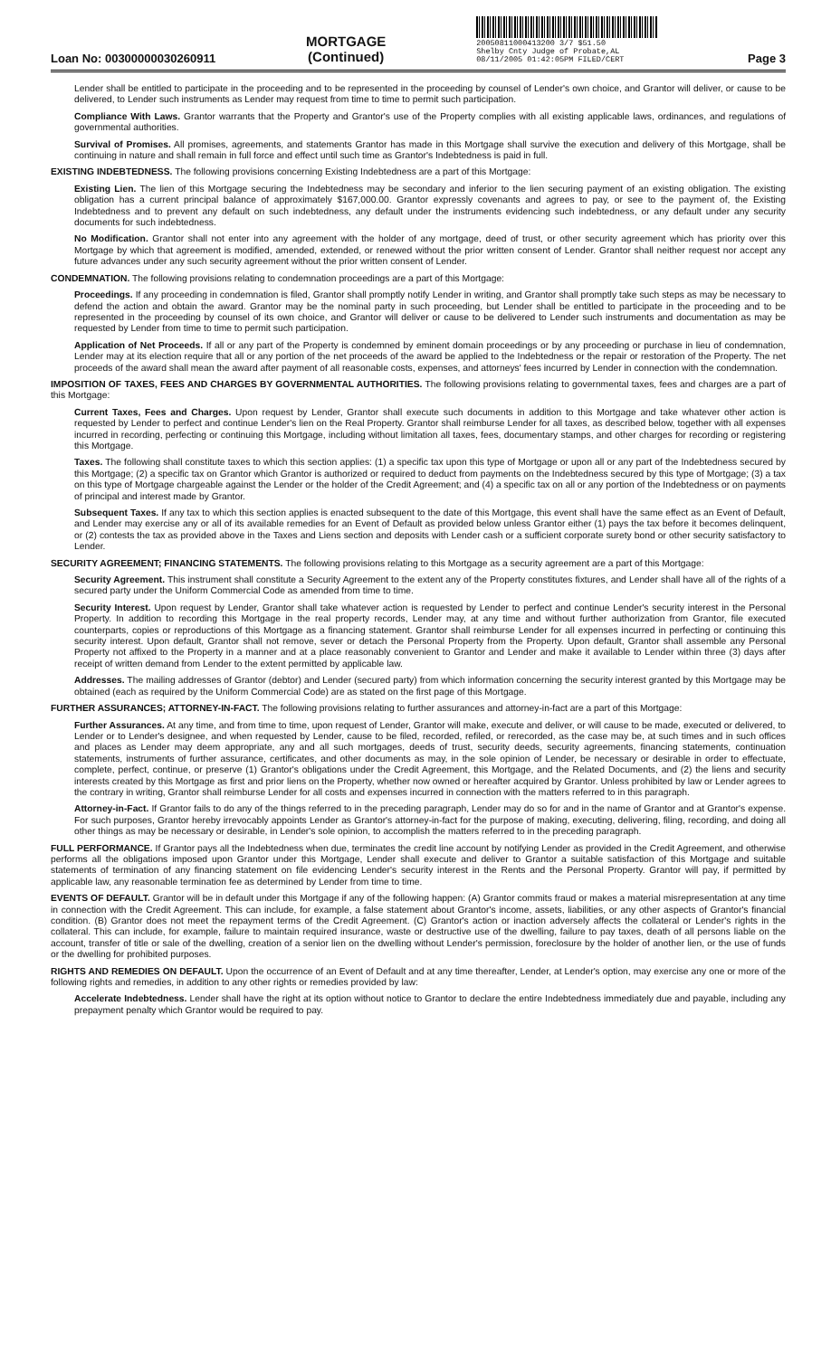Loan No: 00300000030260911
MORTGAGE
(Continued)
20050811000413200 3/7 $51.50
Shelby Cnty Judge of Probate,AL
08/11/2005 01:42:05PM FILED/CERT
Page 3
Lender shall be entitled to participate in the proceeding and to be represented in the proceeding by counsel of Lender's own choice, and Grantor will deliver, or cause to be delivered, to Lender such instruments as Lender may request from time to time to permit such participation.
Compliance With Laws. Grantor warrants that the Property and Grantor's use of the Property complies with all existing applicable laws, ordinances, and regulations of governmental authorities.
Survival of Promises. All promises, agreements, and statements Grantor has made in this Mortgage shall survive the execution and delivery of this Mortgage, shall be continuing in nature and shall remain in full force and effect until such time as Grantor's Indebtedness is paid in full.
EXISTING INDEBTEDNESS. The following provisions concerning Existing Indebtedness are a part of this Mortgage:
Existing Lien. The lien of this Mortgage securing the Indebtedness may be secondary and inferior to the lien securing payment of an existing obligation. The existing obligation has a current principal balance of approximately $167,000.00. Grantor expressly covenants and agrees to pay, or see to the payment of, the Existing Indebtedness and to prevent any default on such indebtedness, any default under the instruments evidencing such indebtedness, or any default under any security documents for such indebtedness.
No Modification. Grantor shall not enter into any agreement with the holder of any mortgage, deed of trust, or other security agreement which has priority over this Mortgage by which that agreement is modified, amended, extended, or renewed without the prior written consent of Lender. Grantor shall neither request nor accept any future advances under any such security agreement without the prior written consent of Lender.
CONDEMNATION. The following provisions relating to condemnation proceedings are a part of this Mortgage:
Proceedings. If any proceeding in condemnation is filed, Grantor shall promptly notify Lender in writing, and Grantor shall promptly take such steps as may be necessary to defend the action and obtain the award. Grantor may be the nominal party in such proceeding, but Lender shall be entitled to participate in the proceeding and to be represented in the proceeding by counsel of its own choice, and Grantor will deliver or cause to be delivered to Lender such instruments and documentation as may be requested by Lender from time to time to permit such participation.
Application of Net Proceeds. If all or any part of the Property is condemned by eminent domain proceedings or by any proceeding or purchase in lieu of condemnation, Lender may at its election require that all or any portion of the net proceeds of the award be applied to the Indebtedness or the repair or restoration of the Property. The net proceeds of the award shall mean the award after payment of all reasonable costs, expenses, and attorneys' fees incurred by Lender in connection with the condemnation.
IMPOSITION OF TAXES, FEES AND CHARGES BY GOVERNMENTAL AUTHORITIES. The following provisions relating to governmental taxes, fees and charges are a part of this Mortgage:
Current Taxes, Fees and Charges. Upon request by Lender, Grantor shall execute such documents in addition to this Mortgage and take whatever other action is requested by Lender to perfect and continue Lender's lien on the Real Property. Grantor shall reimburse Lender for all taxes, as described below, together with all expenses incurred in recording, perfecting or continuing this Mortgage, including without limitation all taxes, fees, documentary stamps, and other charges for recording or registering this Mortgage.
Taxes. The following shall constitute taxes to which this section applies: (1) a specific tax upon this type of Mortgage or upon all or any part of the Indebtedness secured by this Mortgage; (2) a specific tax on Grantor which Grantor is authorized or required to deduct from payments on the Indebtedness secured by this type of Mortgage; (3) a tax on this type of Mortgage chargeable against the Lender or the holder of the Credit Agreement; and (4) a specific tax on all or any portion of the Indebtedness or on payments of principal and interest made by Grantor.
Subsequent Taxes. If any tax to which this section applies is enacted subsequent to the date of this Mortgage, this event shall have the same effect as an Event of Default, and Lender may exercise any or all of its available remedies for an Event of Default as provided below unless Grantor either (1) pays the tax before it becomes delinquent, or (2) contests the tax as provided above in the Taxes and Liens section and deposits with Lender cash or a sufficient corporate surety bond or other security satisfactory to Lender.
SECURITY AGREEMENT; FINANCING STATEMENTS. The following provisions relating to this Mortgage as a security agreement are a part of this Mortgage:
Security Agreement. This instrument shall constitute a Security Agreement to the extent any of the Property constitutes fixtures, and Lender shall have all of the rights of a secured party under the Uniform Commercial Code as amended from time to time.
Security Interest. Upon request by Lender, Grantor shall take whatever action is requested by Lender to perfect and continue Lender's security interest in the Personal Property. In addition to recording this Mortgage in the real property records, Lender may, at any time and without further authorization from Grantor, file executed counterparts, copies or reproductions of this Mortgage as a financing statement. Grantor shall reimburse Lender for all expenses incurred in perfecting or continuing this security interest. Upon default, Grantor shall not remove, sever or detach the Personal Property from the Property. Upon default, Grantor shall assemble any Personal Property not affixed to the Property in a manner and at a place reasonably convenient to Grantor and Lender and make it available to Lender within three (3) days after receipt of written demand from Lender to the extent permitted by applicable law.
Addresses. The mailing addresses of Grantor (debtor) and Lender (secured party) from which information concerning the security interest granted by this Mortgage may be obtained (each as required by the Uniform Commercial Code) are as stated on the first page of this Mortgage.
FURTHER ASSURANCES; ATTORNEY-IN-FACT. The following provisions relating to further assurances and attorney-in-fact are a part of this Mortgage:
Further Assurances. At any time, and from time to time, upon request of Lender, Grantor will make, execute and deliver, or will cause to be made, executed or delivered, to Lender or to Lender's designee, and when requested by Lender, cause to be filed, recorded, refiled, or rerecorded, as the case may be, at such times and in such offices and places as Lender may deem appropriate, any and all such mortgages, deeds of trust, security deeds, security agreements, financing statements, continuation statements, instruments of further assurance, certificates, and other documents as may, in the sole opinion of Lender, be necessary or desirable in order to effectuate, complete, perfect, continue, or preserve (1) Grantor's obligations under the Credit Agreement, this Mortgage, and the Related Documents, and (2) the liens and security interests created by this Mortgage as first and prior liens on the Property, whether now owned or hereafter acquired by Grantor. Unless prohibited by law or Lender agrees to the contrary in writing, Grantor shall reimburse Lender for all costs and expenses incurred in connection with the matters referred to in this paragraph.
Attorney-in-Fact. If Grantor fails to do any of the things referred to in the preceding paragraph, Lender may do so for and in the name of Grantor and at Grantor's expense. For such purposes, Grantor hereby irrevocably appoints Lender as Grantor's attorney-in-fact for the purpose of making, executing, delivering, filing, recording, and doing all other things as may be necessary or desirable, in Lender's sole opinion, to accomplish the matters referred to in the preceding paragraph.
FULL PERFORMANCE. If Grantor pays all the Indebtedness when due, terminates the credit line account by notifying Lender as provided in the Credit Agreement, and otherwise performs all the obligations imposed upon Grantor under this Mortgage, Lender shall execute and deliver to Grantor a suitable satisfaction of this Mortgage and suitable statements of termination of any financing statement on file evidencing Lender's security interest in the Rents and the Personal Property. Grantor will pay, if permitted by applicable law, any reasonable termination fee as determined by Lender from time to time.
EVENTS OF DEFAULT. Grantor will be in default under this Mortgage if any of the following happen: (A) Grantor commits fraud or makes a material misrepresentation at any time in connection with the Credit Agreement. This can include, for example, a false statement about Grantor's income, assets, liabilities, or any other aspects of Grantor's financial condition. (B) Grantor does not meet the repayment terms of the Credit Agreement. (C) Grantor's action or inaction adversely affects the collateral or Lender's rights in the collateral. This can include, for example, failure to maintain required insurance, waste or destructive use of the dwelling, failure to pay taxes, death of all persons liable on the account, transfer of title or sale of the dwelling, creation of a senior lien on the dwelling without Lender's permission, foreclosure by the holder of another lien, or the use of funds or the dwelling for prohibited purposes.
RIGHTS AND REMEDIES ON DEFAULT. Upon the occurrence of an Event of Default and at any time thereafter, Lender, at Lender's option, may exercise any one or more of the following rights and remedies, in addition to any other rights or remedies provided by law:
Accelerate Indebtedness. Lender shall have the right at its option without notice to Grantor to declare the entire Indebtedness immediately due and payable, including any prepayment penalty which Grantor would be required to pay.